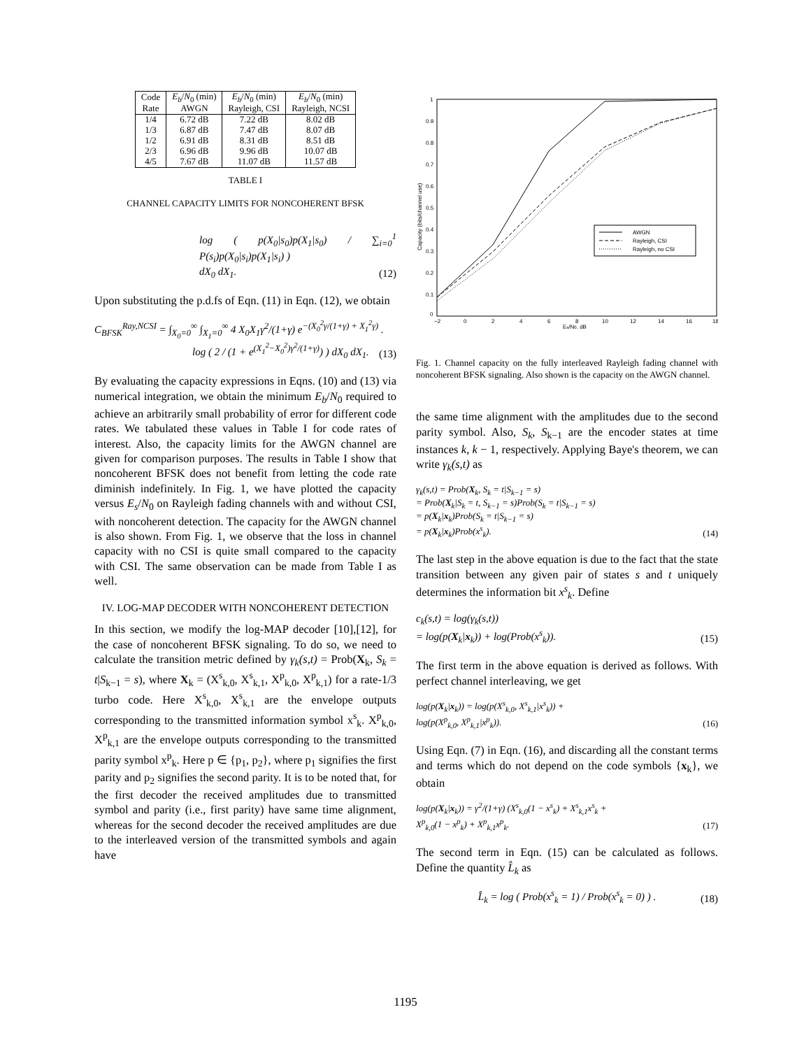| Code | E<sub>b</sub> / N<sub>0</sub> (min) | E<sub>b</sub> / N<sub>0</sub> (min) | E<sub>b</sub> / N<sub>0</sub> (min) |
| Rate | AWGN | Rayleigh, CSI | Rayleigh, NCSI |
| 1/4 | 6.72 dB | 7.22 dB | 8.02 dB |
| 1/3 | 6.87 dB | 7.47 dB | 8.07 dB |
| 1/2 | 6.91 dB | 8.31 dB | 8.51 dB |
| 2/3 | 6.96 dB | 9.96 dB | 10.07 dB |
| 4/5 | 7.67 dB | 11.07 dB | 11.57 dB |
TABLE I
CHANNEL CAPACITY LIMITS FOR NONCOHERENT BFSK
log ( p(X<sub>0</sub>|s<sub>0</sub>)p(X<sub>1</sub>|s<sub>0</sub>) / ∑<sub>i=0</sub><sup>1</sup> P(s<sub>i</sub>)p(X<sub>0</sub>|s<sub>i</sub>)p(X<sub>1</sub>|s<sub>i</sub>) )
dX<sub>0</sub> dX<sub>1</sub>.
(12)
Upon substituting the p.d.fs of Eqn. (11) in Eqn. (12), we obtain
C<sub>BFSK</sub><sup>Ray,NCSI</sup> = ∫<sub>X<sub>0</sub>=0</sub><sup>∞</sup> ∫<sub>X<sub>1</sub>=0</sub><sup>∞</sup> 4 X<sub>0</sub>X<sub>1</sub>γ<sup>2</sup>/(1+γ) e<sup>−(X<sub>0</sub><sup>2</sup>γ/(1+γ) + X<sub>1</sub><sup>2</sup>γ)</sup> .
log ( 2 / (1 + e<sup>(X<sub>1</sub><sup>2</sup>−X<sub>0</sub><sup>2</sup>)γ<sup>2</sup>/(1+γ)</sup>) ) dX<sub>0</sub> dX<sub>1</sub>.
(13)
By evaluating the capacity expressions in Eqns. (10) and (13) via numerical integration, we obtain the minimum E<sub>b</sub>/N<sub>0</sub> required to achieve an arbitrarily small probability of error for different code rates. We tabulated these values in Table I for code rates of interest. Also, the capacity limits for the AWGN channel are given for comparison purposes. The results in Table I show that noncoherent BFSK does not benefit from letting the code rate diminish indefinitely. In Fig. 1, we have plotted the capacity versus E<sub>s</sub>/N<sub>0</sub> on Rayleigh fading channels with and without CSI, with noncoherent detection. The capacity for the AWGN channel is also shown. From Fig. 1, we observe that the loss in channel capacity with no CSI is quite small compared to the capacity with CSI. The same observation can be made from Table I as well.
IV. LOG-MAP DECODER WITH NONCOHERENT DETECTION
In this section, we modify the log-MAP decoder [10],[12], for the case of noncoherent BFSK signaling. To do so, we need to calculate the transition metric defined by γ<sub>k</sub>(s,t) = Prob(X<sub>k</sub>, S<sub>k</sub> = t|S<sub>k−1</sub> = s), where X<sub>k</sub> = (X<sup>s</sup><sub>k,0</sub>, X<sup>s</sup><sub>k,1</sub>, X<sup>p</sup><sub>k,0</sub>, X<sup>p</sup><sub>k,1</sub>) for a rate-1/3 turbo code. Here X<sup>s</sup><sub>k,0</sub>, X<sup>s</sup><sub>k,1</sub> are the envelope outputs corresponding to the transmitted information symbol x<sup>s</sup><sub>k</sub>. X<sup>p</sup><sub>k,0</sub>, X<sup>p</sup><sub>k,1</sub> are the envelope outputs corresponding to the transmitted parity symbol x<sup>p</sup><sub>k</sub>. Here p ∈ {p<sub>1</sub>, p<sub>2</sub>}, where p<sub>1</sub> signifies the first parity and p<sub>2</sub> signifies the second parity. It is to be noted that, for the first decoder the received amplitudes due to transmitted symbol and parity (i.e., first parity) have same time alignment, whereas for the second decoder the received amplitudes are due to the interleaved version of the transmitted symbols and again have
1
0.9
0.8
0.7
0.6
0.5
0.4
0.3
0.2
0.1
0
−2
0
2
4
6
8
10
12
14
16
18
Es/N0, dB
Capacity (bits/channel use)
AWGN
Rayleigh, CSI
Rayleigh, no CSI
Fig. 1. Channel capacity on the fully interleaved Rayleigh fading channel with noncoherent BFSK signaling. Also shown is the capacity on the AWGN channel.
the same time alignment with the amplitudes due to the second parity symbol. Also, S<sub>k</sub>, S<sub>k−1</sub> are the encoder states at time instances k, k − 1, respectively. Applying Baye's theorem, we can write γ<sub>k</sub>(s,t) as
γ<sub>k</sub>(s,t) = Prob(X<sub>k</sub>, S<sub>k</sub> = t|S<sub>k−1</sub> = s)
= Prob(X<sub>k</sub>|S<sub>k</sub> = t, S<sub>k−1</sub> = s)Prob(S<sub>k</sub> = t|S<sub>k−1</sub> = s)
= p(X<sub>k</sub>|x<sub>k</sub>)Prob(S<sub>k</sub> = t|S<sub>k−1</sub> = s)
= p(X<sub>k</sub>|x<sub>k</sub>)Prob(x<sup>s</sup><sub>k</sub>).
(14)
The last step in the above equation is due to the fact that the state transition between any given pair of states s and t uniquely determines the information bit x<sup>s</sup><sub>k</sub>. Define
c<sub>k</sub>(s,t) = log(γ<sub>k</sub>(s,t))
= log(p(X<sub>k</sub>|x<sub>k</sub>)) + log(Prob(x<sup>s</sup><sub>k</sub>)).
(15)
The first term in the above equation is derived as follows. With perfect channel interleaving, we get
log(p(X<sub>k</sub>|x<sub>k</sub>)) = log(p(X<sup>s</sup><sub>k,0</sub>, X<sup>s</sup><sub>k,1</sub>|x<sup>s</sup><sub>k</sub>)) +
log(p(X<sup>p</sup><sub>k,0</sub>, X<sup>p</sup><sub>k,1</sub>|x<sup>p</sup><sub>k</sub>)).
(16)
Using Eqn. (7) in Eqn. (16), and discarding all the constant terms and terms which do not depend on the code symbols {x<sub>k</sub>}, we obtain
log(p(X<sub>k</sub>|x<sub>k</sub>)) = γ<sup>2</sup>/(1+γ) (X<sup>s</sup><sub>k,0</sub>(1 − x<sup>s</sup><sub>k</sub>) + X<sup>s</sup><sub>k,1</sub>x<sup>s</sup><sub>k</sub> +
X<sup>p</sup><sub>k,0</sub>(1 − x<sup>p</sup><sub>k</sub>) + X<sup>p</sup><sub>k,1</sub>x<sup>p</sup><sub>k</sub>.
(17)
The second term in Eqn. (15) can be calculated as follows. Define the quantity L̂<sub>k</sub> as
L̂<sub>k</sub> = log ( Prob(x<sup>s</sup><sub>k</sub> = 1) / Prob(x<sup>s</sup><sub>k</sub> = 0) ) .
(18)
1195